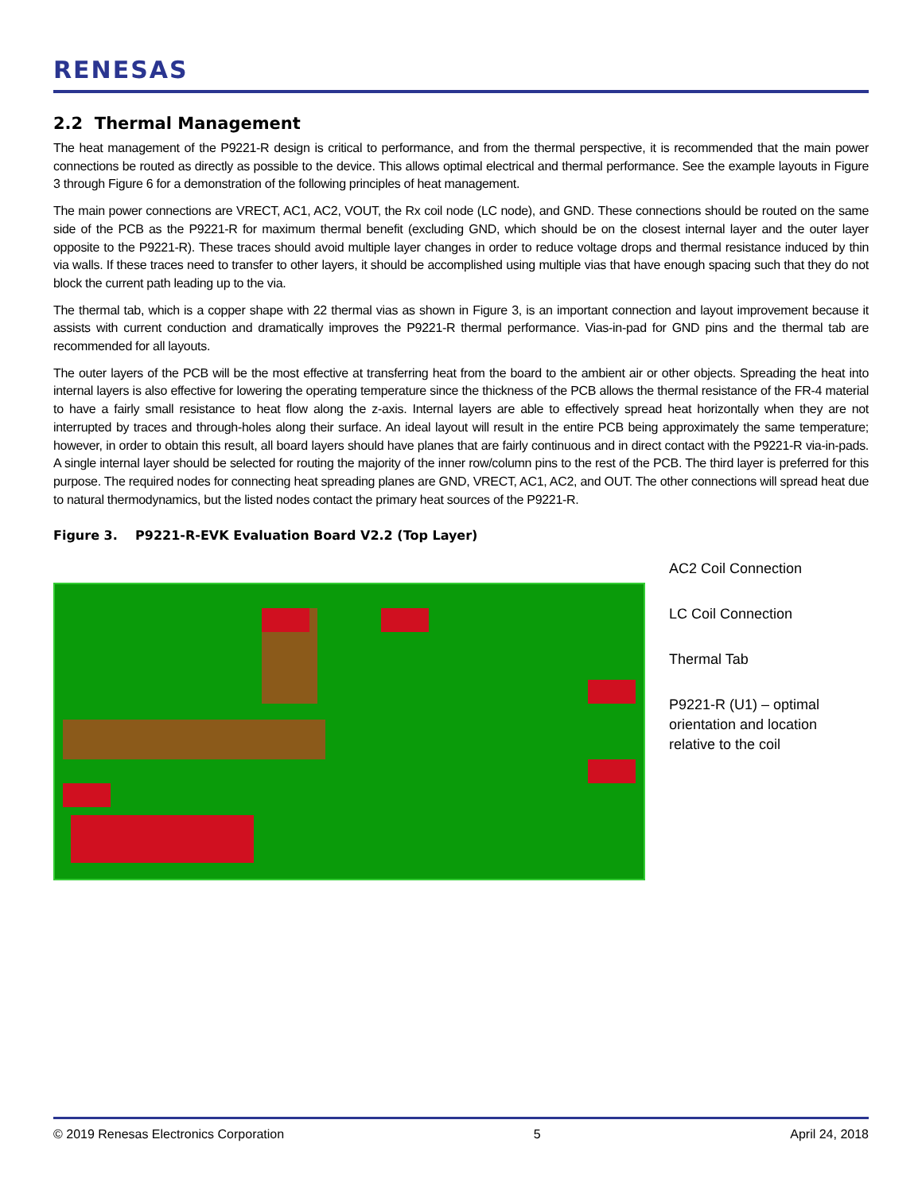RENESAS
2.2 Thermal Management
The heat management of the P9221-R design is critical to performance, and from the thermal perspective, it is recommended that the main power connections be routed as directly as possible to the device. This allows optimal electrical and thermal performance. See the example layouts in Figure 3 through Figure 6 for a demonstration of the following principles of heat management.
The main power connections are VRECT, AC1, AC2, VOUT, the Rx coil node (LC node), and GND. These connections should be routed on the same side of the PCB as the P9221-R for maximum thermal benefit (excluding GND, which should be on the closest internal layer and the outer layer opposite to the P9221-R). These traces should avoid multiple layer changes in order to reduce voltage drops and thermal resistance induced by thin via walls. If these traces need to transfer to other layers, it should be accomplished using multiple vias that have enough spacing such that they do not block the current path leading up to the via.
The thermal tab, which is a copper shape with 22 thermal vias as shown in Figure 3, is an important connection and layout improvement because it assists with current conduction and dramatically improves the P9221-R thermal performance. Vias-in-pad for GND pins and the thermal tab are recommended for all layouts.
The outer layers of the PCB will be the most effective at transferring heat from the board to the ambient air or other objects. Spreading the heat into internal layers is also effective for lowering the operating temperature since the thickness of the PCB allows the thermal resistance of the FR-4 material to have a fairly small resistance to heat flow along the z-axis. Internal layers are able to effectively spread heat horizontally when they are not interrupted by traces and through-holes along their surface. An ideal layout will result in the entire PCB being approximately the same temperature; however, in order to obtain this result, all board layers should have planes that are fairly continuous and in direct contact with the P9221-R via-in-pads. A single internal layer should be selected for routing the majority of the inner row/column pins to the rest of the PCB. The third layer is preferred for this purpose. The required nodes for connecting heat spreading planes are GND, VRECT, AC1, AC2, and OUT. The other connections will spread heat due to natural thermodynamics, but the listed nodes contact the primary heat sources of the P9221-R.
Figure 3. P9221-R-EVK Evaluation Board V2.2 (Top Layer)
AC2 Coil Connection
LC Coil Connection
Thermal Tab
P9221-R (U1) – optimal
orientation and location
relative to the coil
© 2019 Renesas Electronics Corporation 5 April 24, 2018